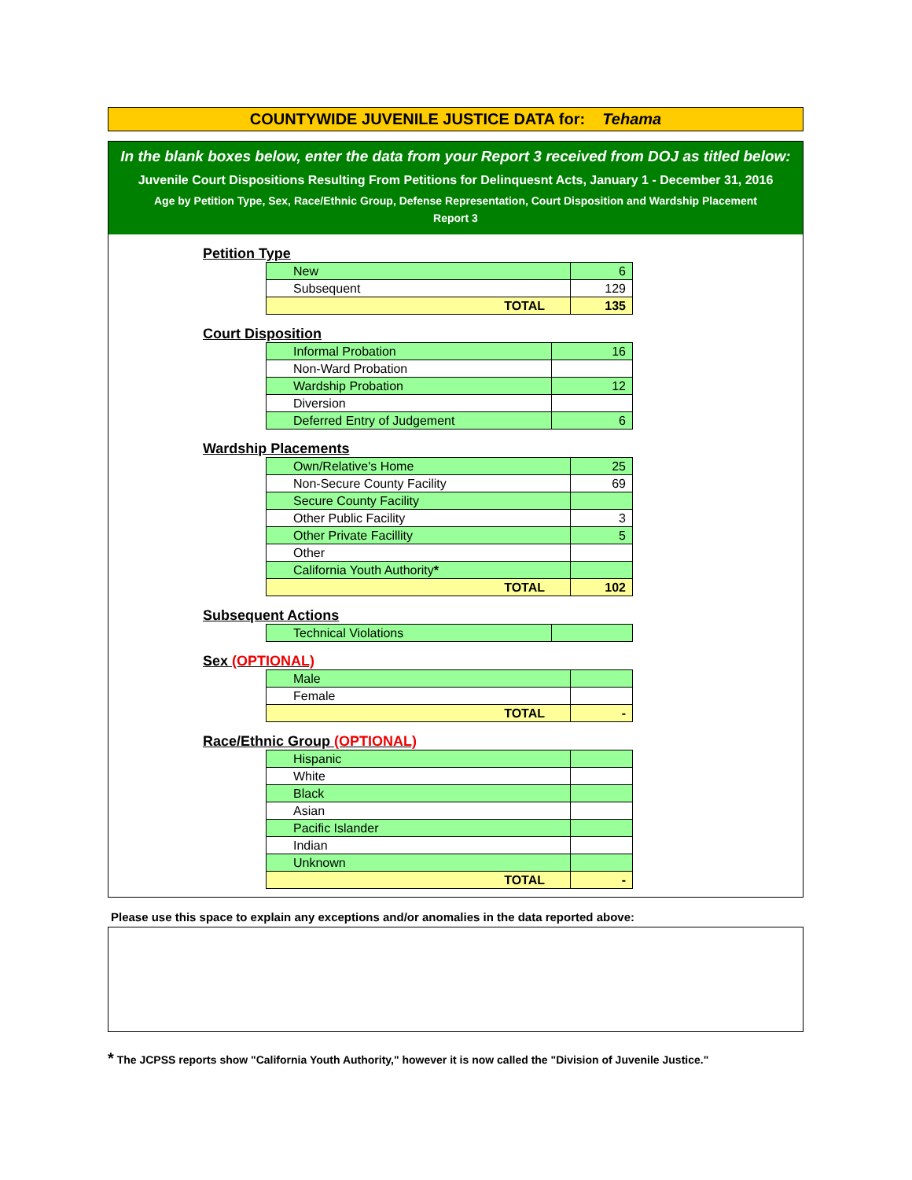COUNTYWIDE JUVENILE JUSTICE DATA for: Tehama
In the blank boxes below, enter the data from your Report 3 received from DOJ as titled below:
Juvenile Court Dispositions Resulting From Petitions for Delinquesnt Acts, January 1 - December 31, 2016
Age by Petition Type, Sex, Race/Ethnic Group, Defense Representation, Court Disposition and Wardship Placement
Report 3
Petition Type
| New | 6 |
| Subsequent | 129 |
| TOTAL | 135 |
Court Disposition
| Informal Probation | 16 |
| Non-Ward Probation | |
| Wardship Probation | 12 |
| Diversion | |
| Deferred Entry of Judgement | 6 |
Wardship Placements
| Own/Relative's Home | 25 |
| Non-Secure County Facility | 69 |
| Secure County Facility | |
| Other Public Facility | 3 |
| Other Private Facillity | 5 |
| Other | |
| California Youth Authority * | |
| TOTAL | 102 |
Subsequent Actions
| Technical Violations | |
Sex (OPTIONAL)
| Male | |
| Female | |
| TOTAL | - |
Race/Ethnic Group (OPTIONAL)
| Hispanic | |
| White | |
| Black | |
| Asian | |
| Pacific Islander | |
| Indian | |
| Unknown | |
| TOTAL | - |
Please use this space to explain any exceptions and/or anomalies in the data reported above:
* The JCPSS reports show "California Youth Authority," however it is now called the "Division of Juvenile Justice."